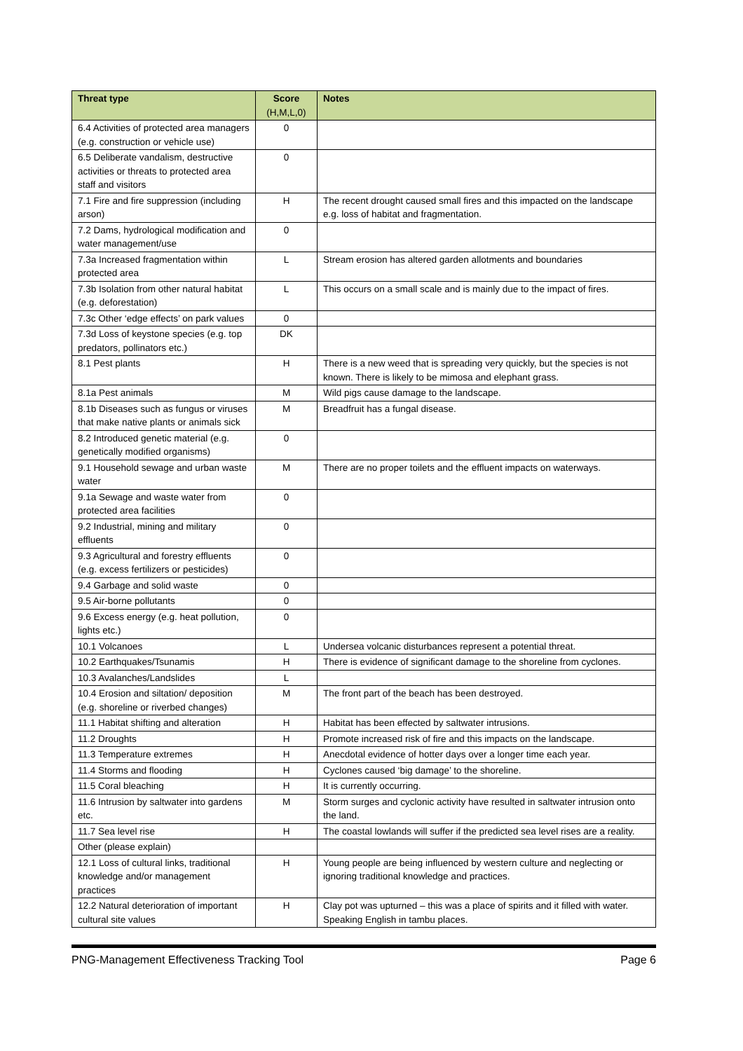| Threat type | Score (H,M,L,0) | Notes |
| --- | --- | --- |
| 6.4 Activities of protected area managers (e.g. construction or vehicle use) | 0 | |
| 6.5 Deliberate vandalism, destructive activities or threats to protected area staff and visitors | 0 | |
| 7.1 Fire and fire suppression (including arson) | H | The recent drought caused small fires and this impacted on the landscape e.g. loss of habitat and fragmentation. |
| 7.2 Dams, hydrological modification and water management/use | 0 | |
| 7.3a Increased fragmentation within protected area | L | Stream erosion has altered garden allotments and boundaries |
| 7.3b Isolation from other natural habitat (e.g. deforestation) | L | This occurs on a small scale and is mainly due to the impact of fires. |
| 7.3c Other ‘edge effects’ on park values | 0 | |
| 7.3d Loss of keystone species (e.g. top predators, pollinators etc.) | DK | |
| 8.1 Pest plants | H | There is a new weed that is spreading very quickly, but the species is not known. There is likely to be mimosa and elephant grass. |
| 8.1a Pest animals | M | Wild pigs cause damage to the landscape. |
| 8.1b Diseases such as fungus or viruses that make native plants or animals sick | M | Breadfruit has a fungal disease. |
| 8.2 Introduced genetic material (e.g. genetically modified organisms) | 0 | |
| 9.1 Household sewage and urban waste water | M | There are no proper toilets and the effluent impacts on waterways. |
| 9.1a Sewage and waste water from protected area facilities | 0 | |
| 9.2 Industrial, mining and military effluents | 0 | |
| 9.3 Agricultural and forestry effluents (e.g. excess fertilizers or pesticides) | 0 | |
| 9.4 Garbage and solid waste | 0 | |
| 9.5 Air-borne pollutants | 0 | |
| 9.6 Excess energy (e.g. heat pollution, lights etc.) | 0 | |
| 10.1 Volcanoes | L | Undersea volcanic disturbances represent a potential threat. |
| 10.2 Earthquakes/Tsunamis | H | There is evidence of significant damage to the shoreline from cyclones. |
| 10.3 Avalanches/Landslides | L | |
| 10.4 Erosion and siltation/ deposition (e.g. shoreline or riverbed changes) | M | The front part of the beach has been destroyed. |
| 11.1 Habitat shifting and alteration | H | Habitat has been effected by saltwater intrusions. |
| 11.2 Droughts | H | Promote increased risk of fire and this impacts on the landscape. |
| 11.3 Temperature extremes | H | Anecdotal evidence of hotter days over a longer time each year. |
| 11.4 Storms and flooding | H | Cyclones caused ‘big damage’ to the shoreline. |
| 11.5 Coral bleaching | H | It is currently occurring. |
| 11.6 Intrusion by saltwater into gardens etc. | M | Storm surges and cyclonic activity have resulted in saltwater intrusion onto the land. |
| 11.7 Sea level rise | H | The coastal lowlands will suffer if the predicted sea level rises are a reality. |
| Other (please explain) | | |
| 12.1 Loss of cultural links, traditional knowledge and/or management practices | H | Young people are being influenced by western culture and neglecting or ignoring traditional knowledge and practices. |
| 12.2 Natural deterioration of important cultural site values | H | Clay pot was upturned – this was a place of spirits and it filled with water. Speaking English in tambu places. |
PNG-Management Effectiveness Tracking Tool Page 6